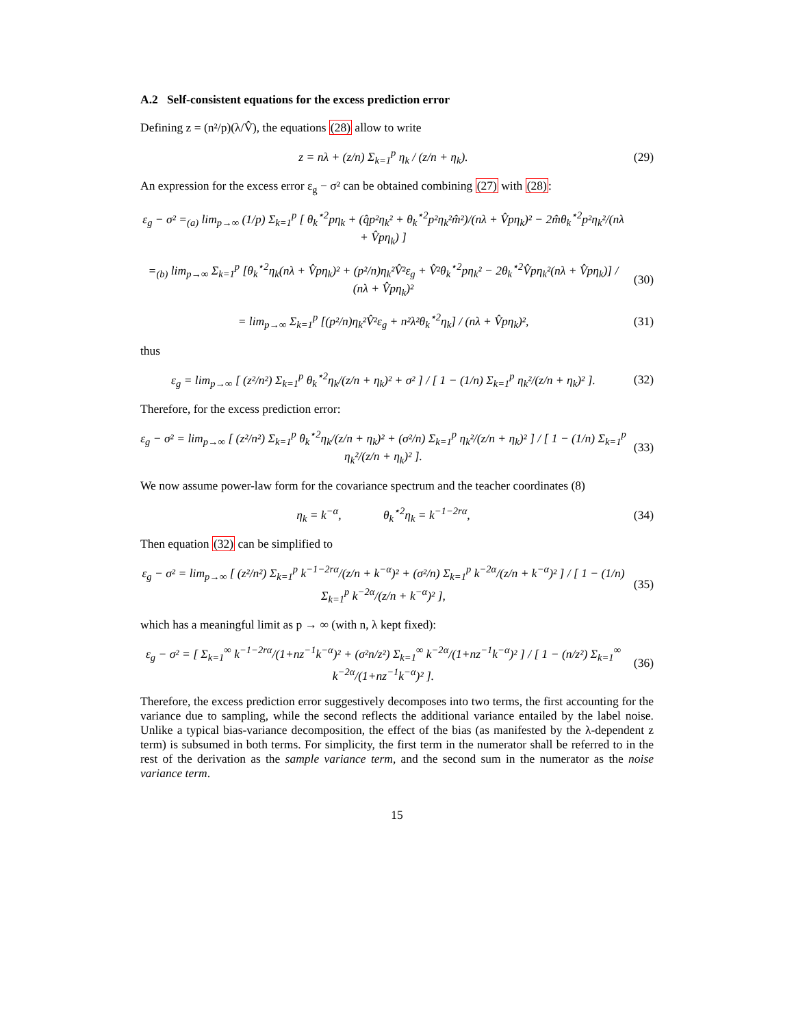A.2 Self-consistent equations for the excess prediction error
Defining z = (n²/p)(λ/V̂), the equations (28) allow to write
z = nλ + (z/n) Σ<sub>k=1</sub><sup>p</sup> η<sub>k</sub> / (z/n + η<sub>k</sub>).
(29)
An expression for the excess error ε<sub>g</sub> − σ² can be obtained combining (27) with (28):
ε<sub>g</sub> − σ² =<sub>(a)</sub> lim<sub>p→∞</sub> (1/p) Σ<sub>k=1</sub><sup>p</sup> [ θ<sub>k</sub><sup>⋆2</sup>pη<sub>k</sub> + (q̂p²η<sub>k</sub>² + θ<sub>k</sub><sup>⋆2</sup>p²η<sub>k</sub>²m̂²)/(nλ + V̂pη<sub>k</sub>)² − 2m̂θ<sub>k</sub><sup>⋆2</sup>p²η<sub>k</sub>²/(nλ + V̂pη<sub>k</sub>) ]
=<sub>(b)</sub> lim<sub>p→∞</sub> Σ<sub>k=1</sub><sup>p</sup> [θ<sub>k</sub><sup>⋆2</sup>η<sub>k</sub>(nλ + V̂pη<sub>k</sub>)² + (p²/n)η<sub>k</sub>²V̂²ε<sub>g</sub> + V̂²θ<sub>k</sub><sup>⋆2</sup>pη<sub>k</sub>² − 2θ<sub>k</sub><sup>⋆2</sup>V̂pη<sub>k</sub>²(nλ + V̂pη<sub>k</sub>)] / (nλ + V̂pη<sub>k</sub>)²
(30)
= lim<sub>p→∞</sub> Σ<sub>k=1</sub><sup>p</sup> [(p²/n)η<sub>k</sub>²V̂²ε<sub>g</sub> + n²λ²θ<sub>k</sub><sup>⋆2</sup>η<sub>k</sub>] / (nλ + V̂pη<sub>k</sub>)²,
(31)
thus
ε<sub>g</sub> = lim<sub>p→∞</sub> [ (z²/n²) Σ<sub>k=1</sub><sup>p</sup> θ<sub>k</sub><sup>⋆2</sup>η<sub>k</sub>/(z/n + η<sub>k</sub>)² + σ² ] / [ 1 − (1/n) Σ<sub>k=1</sub><sup>p</sup> η<sub>k</sub>²/(z/n + η<sub>k</sub>)² ].
(32)
Therefore, for the excess prediction error:
ε<sub>g</sub> − σ² = lim<sub>p→∞</sub> [ (z²/n²) Σ<sub>k=1</sub><sup>p</sup> θ<sub>k</sub><sup>⋆2</sup>η<sub>k</sub>/(z/n + η<sub>k</sub>)² + (σ²/n) Σ<sub>k=1</sub><sup>p</sup> η<sub>k</sub>²/(z/n + η<sub>k</sub>)² ] / [ 1 − (1/n) Σ<sub>k=1</sub><sup>p</sup> η<sub>k</sub>²/(z/n + η<sub>k</sub>)² ].
(33)
We now assume power-law form for the covariance spectrum and the teacher coordinates (8)
η<sub>k</sub> = k<sup>−α</sup>, θ<sub>k</sub><sup>⋆2</sup>η<sub>k</sub> = k<sup>−1−2rα</sup>,
(34)
Then equation (32) can be simplified to
ε<sub>g</sub> − σ² = lim<sub>p→∞</sub> [ (z²/n²) Σ<sub>k=1</sub><sup>p</sup> k<sup>−1−2rα</sup>/(z/n + k<sup>−α</sup>)² + (σ²/n) Σ<sub>k=1</sub><sup>p</sup> k<sup>−2α</sup>/(z/n + k<sup>−α</sup>)² ] / [ 1 − (1/n) Σ<sub>k=1</sub><sup>p</sup> k<sup>−2α</sup>/(z/n + k<sup>−α</sup>)² ],
(35)
which has a meaningful limit as p → ∞ (with n, λ kept fixed):
ε<sub>g</sub> − σ² = [ Σ<sub>k=1</sub><sup>∞</sup> k<sup>−1−2rα</sup>/(1+nz<sup>−1</sup>k<sup>−α</sup>)² + (σ²n/z²) Σ<sub>k=1</sub><sup>∞</sup> k<sup>−2α</sup>/(1+nz<sup>−1</sup>k<sup>−α</sup>)² ] / [ 1 − (n/z²) Σ<sub>k=1</sub><sup>∞</sup> k<sup>−2α</sup>/(1+nz<sup>−1</sup>k<sup>−α</sup>)² ].
(36)
Therefore, the excess prediction error suggestively decomposes into two terms, the first accounting for the variance due to sampling, while the second reflects the additional variance entailed by the label noise. Unlike a typical bias-variance decomposition, the effect of the bias (as manifested by the λ-dependent z term) is subsumed in both terms. For simplicity, the first term in the numerator shall be referred to in the rest of the derivation as the sample variance term, and the second sum in the numerator as the noise variance term.
15